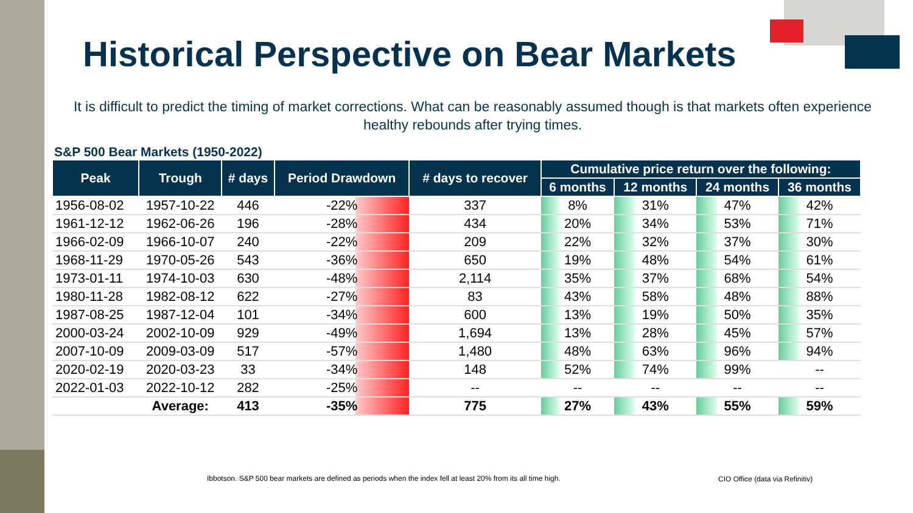Historical Perspective on Bear Markets
It is difficult to predict the timing of market corrections. What can be reasonably assumed though is that markets often experience healthy rebounds after trying times.
S&P 500 Bear Markets (1950-2022)
| Peak | Trough | # days | Period Drawdown | # days to recover | Cumulative price return over the following: | | | |
| --- | --- | --- | --- | --- | --- | --- | --- | --- |
| | | | | | 6 months | 12 months | 24 months | 36 months |
| 1956-08-02 | 1957-10-22 | 446 | -22% | 337 | 8% | 31% | 47% | 42% |
| 1961-12-12 | 1962-06-26 | 196 | -28% | 434 | 20% | 34% | 53% | 71% |
| 1966-02-09 | 1966-10-07 | 240 | -22% | 209 | 22% | 32% | 37% | 30% |
| 1968-11-29 | 1970-05-26 | 543 | -36% | 650 | 19% | 48% | 54% | 61% |
| 1973-01-11 | 1974-10-03 | 630 | -48% | 2,114 | 35% | 37% | 68% | 54% |
| 1980-11-28 | 1982-08-12 | 622 | -27% | 83 | 43% | 58% | 48% | 88% |
| 1987-08-25 | 1987-12-04 | 101 | -34% | 600 | 13% | 19% | 50% | 35% |
| 2000-03-24 | 2002-10-09 | 929 | -49% | 1,694 | 13% | 28% | 45% | 57% |
| 2007-10-09 | 2009-03-09 | 517 | -57% | 1,480 | 48% | 63% | 96% | 94% |
| 2020-02-19 | 2020-03-23 | 33 | -34% | 148 | 52% | 74% | 99% | -- |
| 2022-01-03 | 2022-10-12 | 282 | -25% | -- | -- | -- | -- | -- |
| | Average: | 413 | -35% | 775 | 27% | 43% | 55% | 59% |
Ibbotson. S&P 500 bear markets are defined as periods when the index fell at least 20% from its all time high.
CIO Office (data via Refinitiv)